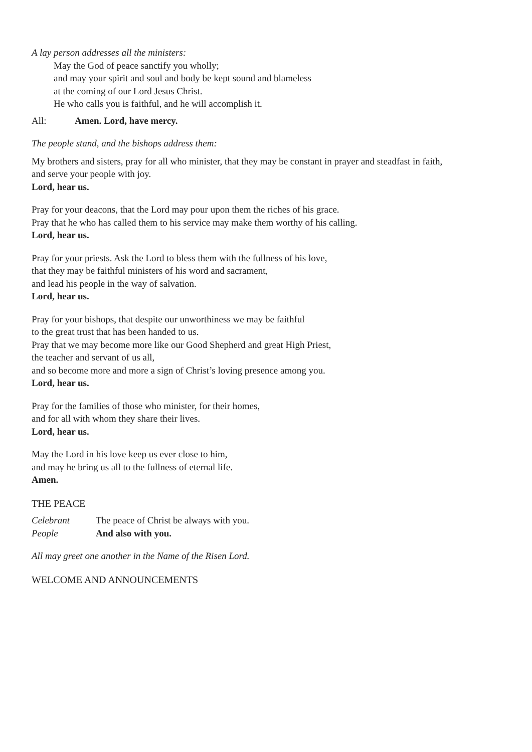A lay person addresses all the ministers:
May the God of peace sanctify you wholly;
and may your spirit and soul and body be kept sound and blameless
at the coming of our Lord Jesus Christ.
He who calls you is faithful, and he will accomplish it.
All: Amen. Lord, have mercy.
The people stand, and the bishops address them:
My brothers and sisters, pray for all who minister, that they may be constant in prayer and steadfast in faith,
and serve your people with joy.
Lord, hear us.
Pray for your deacons, that the Lord may pour upon them the riches of his grace.
Pray that he who has called them to his service may make them worthy of his calling.
Lord, hear us.
Pray for your priests. Ask the Lord to bless them with the fullness of his love,
that they may be faithful ministers of his word and sacrament,
and lead his people in the way of salvation.
Lord, hear us.
Pray for your bishops, that despite our unworthiness we may be faithful
to the great trust that has been handed to us.
Pray that we may become more like our Good Shepherd and great High Priest,
the teacher and servant of us all,
and so become more and more a sign of Christ’s loving presence among you.
Lord, hear us.
Pray for the families of those who minister, for their homes,
and for all with whom they share their lives.
Lord, hear us.
May the Lord in his love keep us ever close to him,
and may he bring us all to the fullness of eternal life.
Amen.
THE PEACE
Celebrant The peace of Christ be always with you.
People And also with you.
All may greet one another in the Name of the Risen Lord.
WELCOME AND ANNOUNCEMENTS